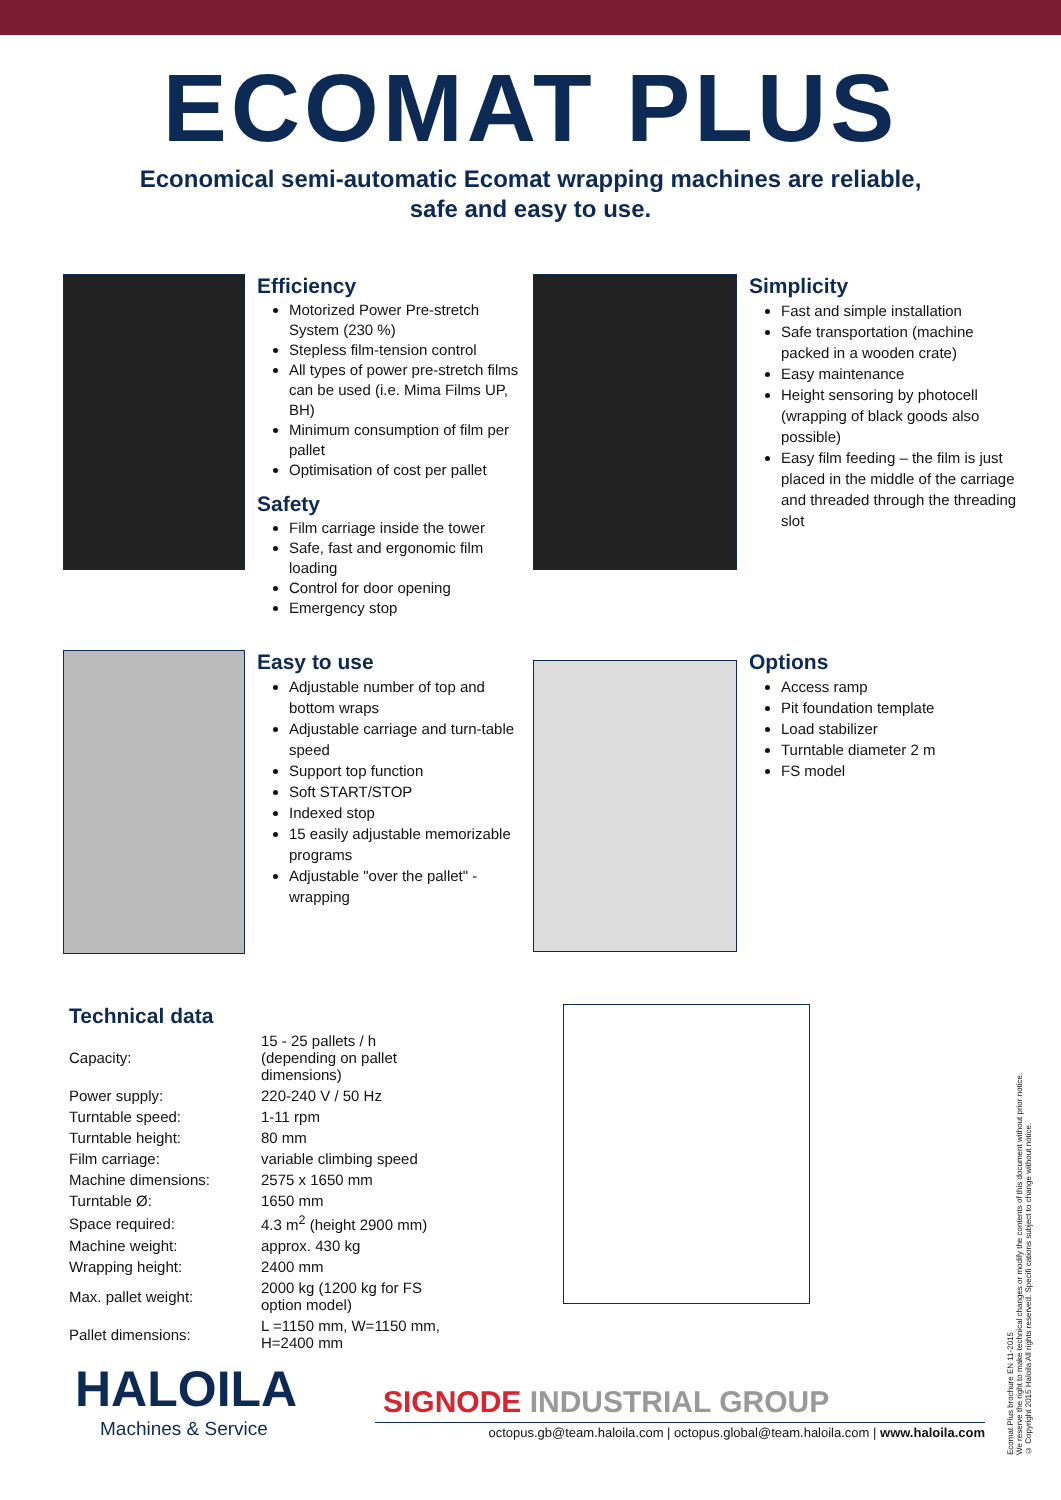ECOMAT PLUS
Economical semi-automatic Ecomat wrapping machines are reliable,
safe and easy to use.
Efficiency
Motorized Power Pre-stretch System (230 %)
Stepless film-tension control
All types of power pre-stretch films can be used (i.e. Mima Films UP, BH)
Minimum consumption of film per pallet
Optimisation of cost per pallet
Safety
Film carriage inside the tower
Safe, fast and ergonomic film loading
Control for door opening
Emergency stop
Simplicity
Fast and simple installation
Safe transportation (machine packed in a wooden crate)
Easy maintenance
Height sensoring by photocell (wrapping of black goods also possible)
Easy film feeding – the film is just placed in the middle of the carriage and threaded through the threading slot
Easy to use
Adjustable number of top and bottom wraps
Adjustable carriage and turn-table speed
Support top function
Soft START/STOP
Indexed stop
15 easily adjustable memorizable programs
Adjustable "over the pallet" -wrapping
Options
Access ramp
Pit foundation template
Load stabilizer
Turntable diameter 2 m
FS model
Technical data
| Capacity: | 15 - 25 pallets / h (depending on pallet dimensions) |
| Power supply: | 220-240 V / 50 Hz |
| Turntable speed: | 1-11 rpm |
| Turntable height: | 80 mm |
| Film carriage: | variable climbing speed |
| Machine dimensions: | 2575 x 1650 mm |
| Turntable Ø: | 1650 mm |
| Space required: | 4.3 m<sup>2</sup> (height 2900 mm) |
| Machine weight: | approx. 430 kg |
| Wrapping height: | 2400 mm |
| Max. pallet weight: | 2000 kg (1200 kg for FS option model) |
| Pallet dimensions: | L =1150 mm, W=1150 mm, H=2400 mm |
HALOILA
Machines & Service
SIGNODE INDUSTRIAL GROUP
octopus.gb@team.haloila.com | octopus.global@team.haloila.com | www.haloila.com
Ecomat Plus brochure EN 11-2015
We reserve the right to make technical changes or modify the contents of this document without prior notice.
© Copyright 2015 Haloila All rights reserved. Specifi cations subject to change without notice.